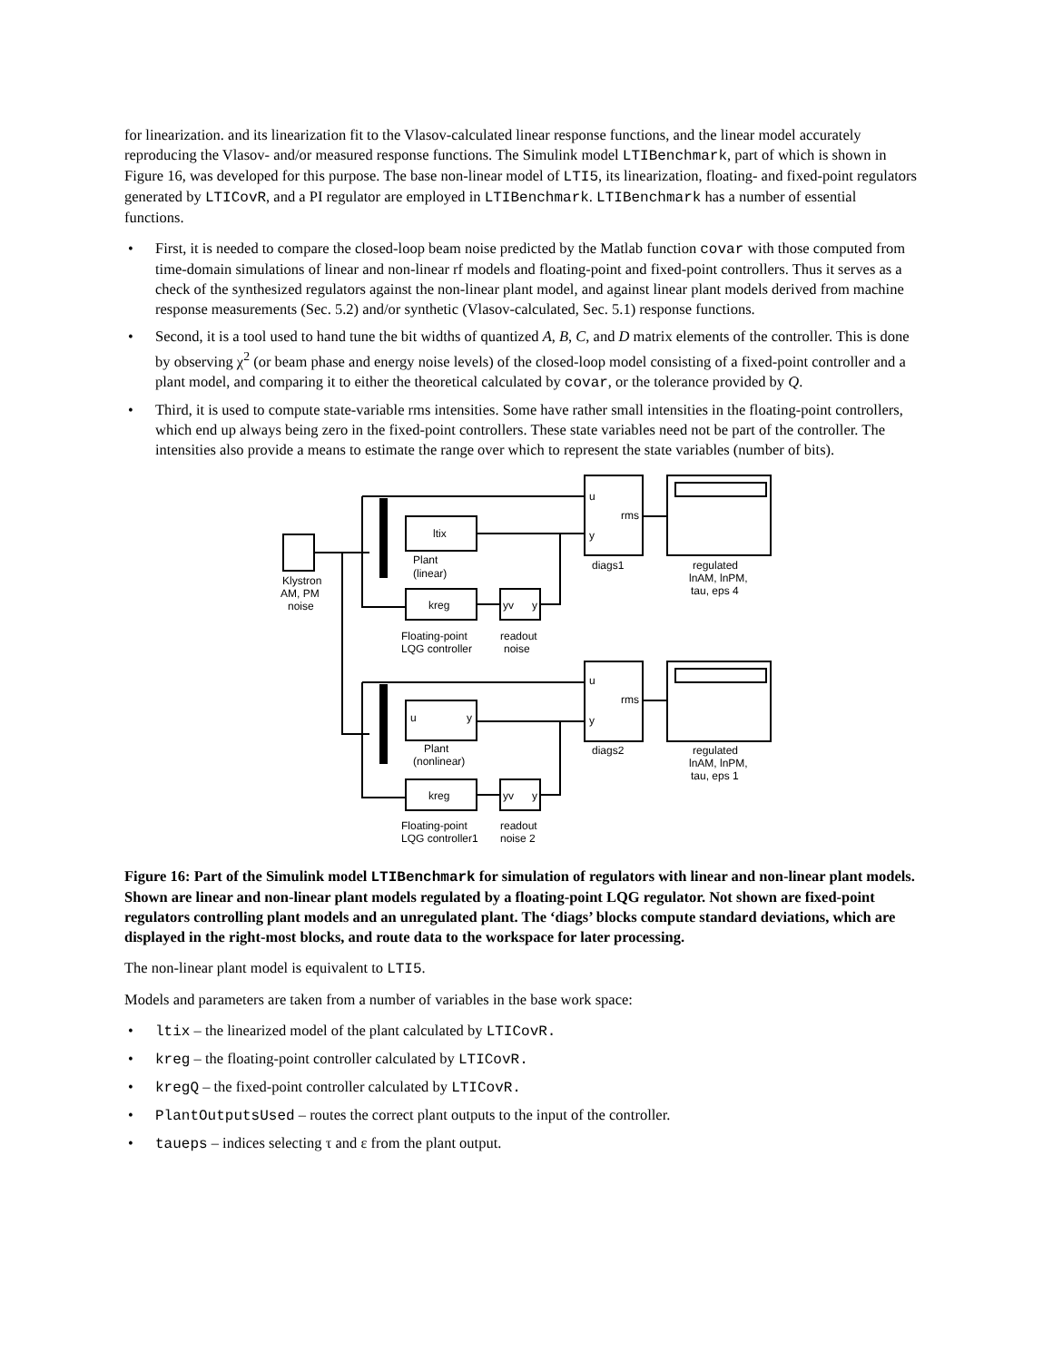for linearization. and its linearization fit to the Vlasov-calculated linear response functions, and the linear model accurately reproducing the Vlasov- and/or measured response functions. The Simulink model LTIBenchmark, part of which is shown in Figure 16, was developed for this purpose. The base non-linear model of LTI5, its linearization, floating- and fixed-point regulators generated by LTICovR, and a PI regulator are employed in LTIBenchmark. LTIBenchmark has a number of essential functions.
• First, it is needed to compare the closed-loop beam noise predicted by the Matlab function covar with those computed from time-domain simulations of linear and non-linear rf models and floating-point and fixed-point controllers. Thus it serves as a check of the synthesized regulators against the non-linear plant model, and against linear plant models derived from machine response measurements (Sec. 5.2) and/or synthetic (Vlasov-calculated, Sec. 5.1) response functions.
• Second, it is a tool used to hand tune the bit widths of quantized A, B, C, and D matrix elements of the controller. This is done by observing χ<sup>2</sup> (or beam phase and energy noise levels) of the closed-loop model consisting of a fixed-point controller and a plant model, and comparing it to either the theoretical calculated by covar, or the tolerance provided by Q.
• Third, it is used to compute state-variable rms intensities. Some have rather small intensities in the floating-point controllers, which end up always being zero in the fixed-point controllers. These state variables need not be part of the controller. The intensities also provide a means to estimate the range over which to represent the state variables (number of bits).
ltix
kreg
yv
y
u
rms
y
Plant
(linear)
diags1
regulated
lnAM, lnPM,
tau, eps 4
Klystron
AM, PM
noise
Floating-point
LQG controller
readout
noise
u
y
kreg
yv
y
u
rms
y
Plant
(nonlinear)
diags2
regulated
lnAM, lnPM,
tau, eps 1
Floating-point
LQG controller1
readout
noise 2
Figure 16: Part of the Simulink model LTIBenchmark for simulation of regulators with linear and non-linear plant models. Shown are linear and non-linear plant models regulated by a floating-point LQG regulator. Not shown are fixed-point regulators controlling plant models and an unregulated plant. The ‘diags’ blocks compute standard deviations, which are displayed in the right-most blocks, and route data to the workspace for later processing.
The non-linear plant model is equivalent to LTI5.
Models and parameters are taken from a number of variables in the base work space:
• ltix – the linearized model of the plant calculated by LTICovR.
• kreg – the floating-point controller calculated by LTICovR.
• kregQ – the fixed-point controller calculated by LTICovR.
• PlantOutputsUsed – routes the correct plant outputs to the input of the controller.
• taueps – indices selecting τ and ε from the plant output.